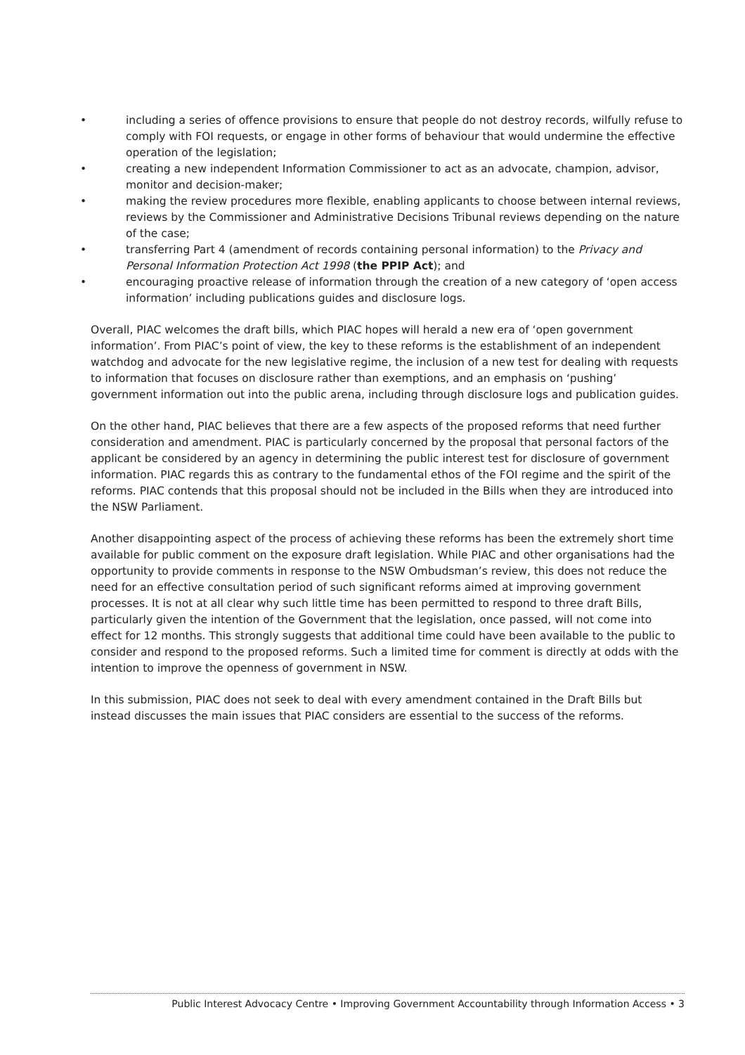• including a series of offence provisions to ensure that people do not destroy records, wilfully refuse to comply with FOI requests, or engage in other forms of behaviour that would undermine the effective operation of the legislation;
• creating a new independent Information Commissioner to act as an advocate, champion, advisor, monitor and decision-maker;
• making the review procedures more flexible, enabling applicants to choose between internal reviews, reviews by the Commissioner and Administrative Decisions Tribunal reviews depending on the nature of the case;
• transferring Part 4 (amendment of records containing personal information) to the Privacy and Personal Information Protection Act 1998 (the PPIP Act); and
• encouraging proactive release of information through the creation of a new category of ‘open access information’ including publications guides and disclosure logs.
Overall, PIAC welcomes the draft bills, which PIAC hopes will herald a new era of ‘open government information’. From PIAC’s point of view, the key to these reforms is the establishment of an independent watchdog and advocate for the new legislative regime, the inclusion of a new test for dealing with requests to information that focuses on disclosure rather than exemptions, and an emphasis on ‘pushing’ government information out into the public arena, including through disclosure logs and publication guides.
On the other hand, PIAC believes that there are a few aspects of the proposed reforms that need further consideration and amendment. PIAC is particularly concerned by the proposal that personal factors of the applicant be considered by an agency in determining the public interest test for disclosure of government information. PIAC regards this as contrary to the fundamental ethos of the FOI regime and the spirit of the reforms. PIAC contends that this proposal should not be included in the Bills when they are introduced into the NSW Parliament.
Another disappointing aspect of the process of achieving these reforms has been the extremely short time available for public comment on the exposure draft legislation. While PIAC and other organisations had the opportunity to provide comments in response to the NSW Ombudsman’s review, this does not reduce the need for an effective consultation period of such significant reforms aimed at improving government processes. It is not at all clear why such little time has been permitted to respond to three draft Bills, particularly given the intention of the Government that the legislation, once passed, will not come into effect for 12 months. This strongly suggests that additional time could have been available to the public to consider and respond to the proposed reforms. Such a limited time for comment is directly at odds with the intention to improve the openness of government in NSW.
In this submission, PIAC does not seek to deal with every amendment contained in the Draft Bills but instead discusses the main issues that PIAC considers are essential to the success of the reforms.
Public Interest Advocacy Centre • Improving Government Accountability through Information Access • 3